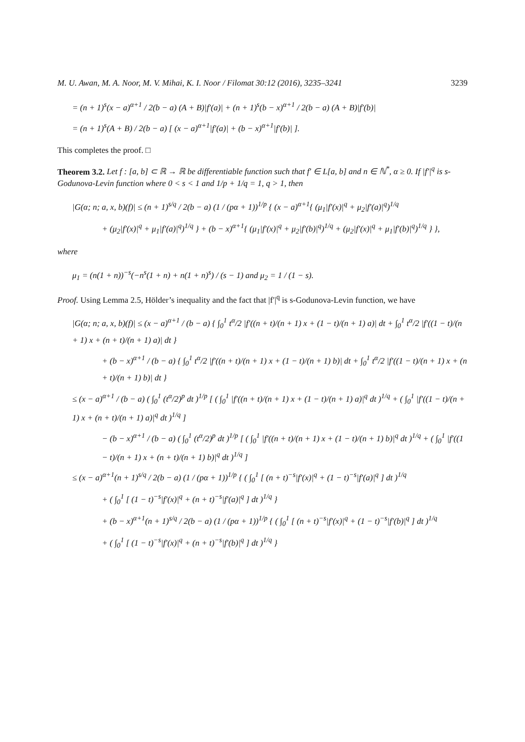M. U. Awan, M. A. Noor, M. V. Mihai, K. I. Noor / Filomat 30:12 (2016), 3235–3241 3239
= (n + 1)<sup>s</sup>(x − a)<sup>α+1</sup> / 2(b − a) (A + B)|f′(a)| + (n + 1)<sup>s</sup>(b − x)<sup>α+1</sup> / 2(b − a) (A + B)|f′(b)|
= (n + 1)<sup>s</sup>(A + B) / 2(b − a) [ (x − a)<sup>α+1</sup>|f′(a)| + (b − x)<sup>α+1</sup>|f′(b)| ].
This completes the proof. □
Theorem 3.2. Let f : [a, b] ⊂ ℝ → ℝ be differentiable function such that f′ ∈ L[a, b] and n ∈ ℕ<sup>*</sup>, α ≥ 0. If |f′|<sup>q</sup> is s-Godunova-Levin function where 0 < s < 1 and 1/p + 1/q = 1, q > 1, then
|G(α; n; a, x, b)(f)| ≤ (n + 1)<sup>s/q</sup> / 2(b − a) (1 / (pα + 1))<sup>1/p</sup> { (x − a)<sup>α+1</sup>{ (μ<sub>1</sub>|f′(x)|<sup>q</sup> + μ<sub>2</sub>|f′(a)|<sup>q</sup>)<sup>1/q</sup>
+ (μ<sub>2</sub>|f′(x)|<sup>q</sup> + μ<sub>1</sub>|f′(a)|<sup>q</sup>)<sup>1/q</sup> } + (b − x)<sup>α+1</sup>{ (μ<sub>1</sub>|f′(x)|<sup>q</sup> + μ<sub>2</sub>|f′(b)|<sup>q</sup>)<sup>1/q</sup> + (μ<sub>2</sub>|f′(x)|<sup>q</sup> + μ<sub>1</sub>|f′(b)|<sup>q</sup>)<sup>1/q</sup> } },
where
μ<sub>1</sub> = (n(1 + n))<sup>−s</sup>(−n<sup>s</sup>(1 + n) + n(1 + n)<sup>s</sup>) / (s − 1) and μ<sub>2</sub> = 1 / (1 − s).
Proof. Using Lemma 2.5, Hölder’s inequality and the fact that |f′|<sup>q</sup> is s-Godunova-Levin function, we have
|G(α; n; a, x, b)(f)| ≤ (x − a)<sup>α+1</sup> / (b − a) { ∫<sub>0</sub><sup>1</sup> t<sup>α</sup>/2 |f′((n + t)/(n + 1) x + (1 − t)/(n + 1) a)| dt + ∫<sub>0</sub><sup>1</sup> t<sup>α</sup>/2 |f′((1 − t)/(n + 1) x + (n + t)/(n + 1) a)| dt }
+ (b − x)<sup>α+1</sup> / (b − a) { ∫<sub>0</sub><sup>1</sup> t<sup>α</sup>/2 |f′((n + t)/(n + 1) x + (1 − t)/(n + 1) b)| dt + ∫<sub>0</sub><sup>1</sup> t<sup>α</sup>/2 |f′((1 − t)/(n + 1) x + (n + t)/(n + 1) b)| dt }
≤ (x − a)<sup>α+1</sup> / (b − a) ( ∫<sub>0</sub><sup>1</sup> (t<sup>α</sup>/2)<sup>p</sup> dt )<sup>1/p</sup> [ ( ∫<sub>0</sub><sup>1</sup> |f′((n + t)/(n + 1) x + (1 − t)/(n + 1) a)|<sup>q</sup> dt )<sup>1/q</sup> + ( ∫<sub>0</sub><sup>1</sup> |f′((1 − t)/(n + 1) x + (n + t)/(n + 1) a)|<sup>q</sup> dt )<sup>1/q</sup> ]
− (b − x)<sup>α+1</sup> / (b − a) ( ∫<sub>0</sub><sup>1</sup> (t<sup>α</sup>/2)<sup>p</sup> dt )<sup>1/p</sup> [ ( ∫<sub>0</sub><sup>1</sup> |f′((n + t)/(n + 1) x + (1 − t)/(n + 1) b)|<sup>q</sup> dt )<sup>1/q</sup> + ( ∫<sub>0</sub><sup>1</sup> |f′((1 − t)/(n + 1) x + (n + t)/(n + 1) b)|<sup>q</sup> dt )<sup>1/q</sup> ]
≤ (x − a)<sup>α+1</sup>(n + 1)<sup>s/q</sup> / 2(b − a) (1 / (pα + 1))<sup>1/p</sup> { ( ∫<sub>0</sub><sup>1</sup> [ (n + t)<sup>−s</sup>|f′(x)|<sup>q</sup> + (1 − t)<sup>−s</sup>|f′(a)|<sup>q</sup> ] dt )<sup>1/q</sup>
+ ( ∫<sub>0</sub><sup>1</sup> [ (1 − t)<sup>−s</sup>|f′(x)|<sup>q</sup> + (n + t)<sup>−s</sup>|f′(a)|<sup>q</sup> ] dt )<sup>1/q</sup> }
+ (b − x)<sup>α+1</sup>(n + 1)<sup>s/q</sup> / 2(b − a) (1 / (pα + 1))<sup>1/p</sup> { ( ∫<sub>0</sub><sup>1</sup> [ (n + t)<sup>−s</sup>|f′(x)|<sup>q</sup> + (1 − t)<sup>−s</sup>|f′(b)|<sup>q</sup> ] dt )<sup>1/q</sup>
+ ( ∫<sub>0</sub><sup>1</sup> [ (1 − t)<sup>−s</sup>|f′(x)|<sup>q</sup> + (n + t)<sup>−s</sup>|f′(b)|<sup>q</sup> ] dt )<sup>1/q</sup> }